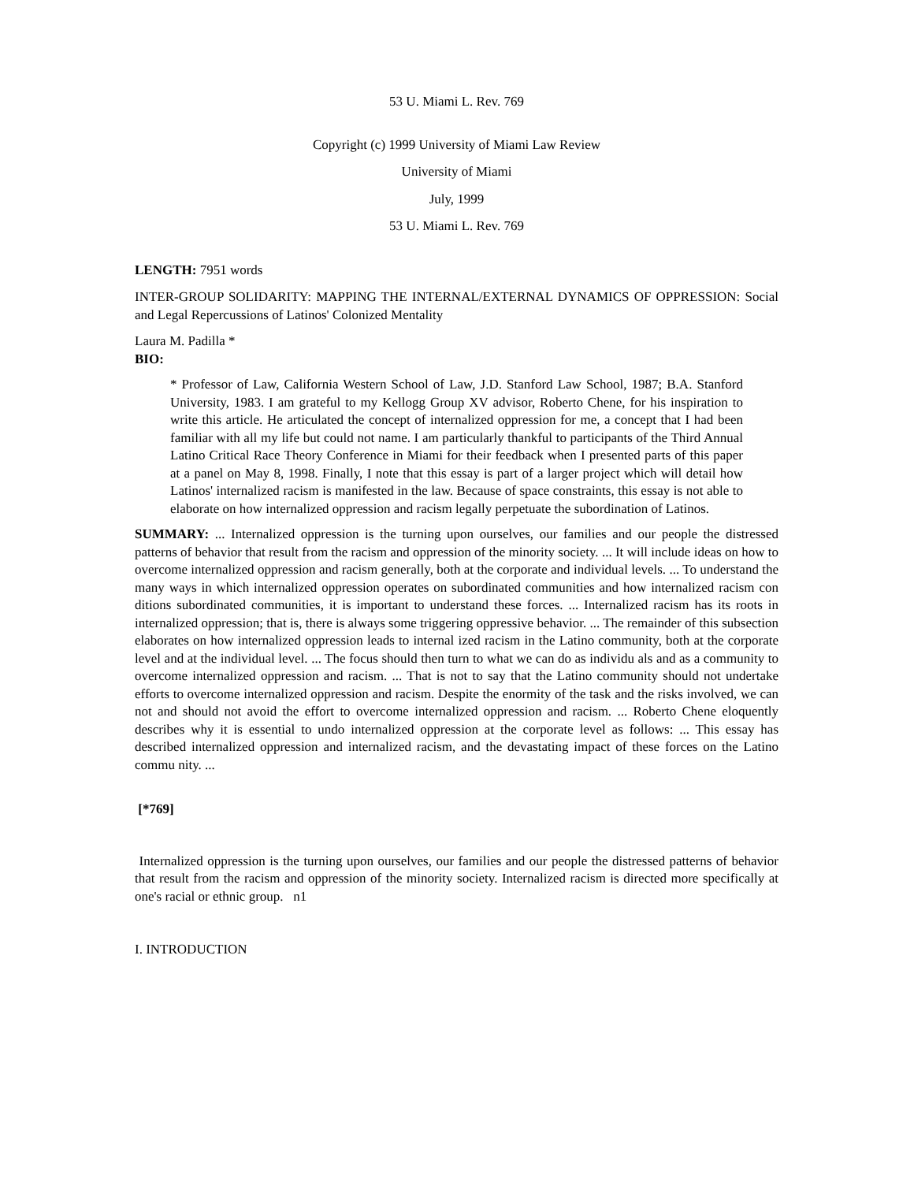53 U. Miami L. Rev. 769
Copyright (c) 1999 University of Miami Law Review
University of Miami
July, 1999
53 U. Miami L. Rev. 769
LENGTH: 7951 words
INTER-GROUP SOLIDARITY: MAPPING THE INTERNAL/EXTERNAL DYNAMICS OF OPPRESSION: Social and Legal Repercussions of Latinos' Colonized Mentality
Laura M. Padilla *
BIO:
* Professor of Law, California Western School of Law, J.D. Stanford Law School, 1987; B.A. Stanford University, 1983. I am grateful to my Kellogg Group XV advisor, Roberto Chene, for his inspiration to write this article. He articulated the concept of internalized oppression for me, a concept that I had been familiar with all my life but could not name. I am particularly thankful to participants of the Third Annual Latino Critical Race Theory Conference in Miami for their feedback when I presented parts of this paper at a panel on May 8, 1998. Finally, I note that this essay is part of a larger project which will detail how Latinos' internalized racism is manifested in the law. Because of space constraints, this essay is not able to elaborate on how internalized oppression and racism legally perpetuate the subordination of Latinos.
SUMMARY: ... Internalized oppression is the turning upon ourselves, our families and our people the distressed patterns of behavior that result from the racism and oppression of the minority society. ... It will include ideas on how to overcome internalized oppression and racism generally, both at the corporate and individual levels. ... To understand the many ways in which internalized oppression operates on subordinated communities and how internalized racism con ditions subordinated communities, it is important to understand these forces. ... Internalized racism has its roots in internalized oppression; that is, there is always some triggering oppressive behavior. ... The remainder of this subsection elaborates on how internalized oppression leads to internal ized racism in the Latino community, both at the corporate level and at the individual level. ... The focus should then turn to what we can do as individu als and as a community to overcome internalized oppression and racism. ... That is not to say that the Latino community should not undertake efforts to overcome internalized oppression and racism. Despite the enormity of the task and the risks involved, we can not and should not avoid the effort to overcome internalized oppression and racism. ... Roberto Chene eloquently describes why it is essential to undo internalized oppression at the corporate level as follows: ... This essay has described internalized oppression and internalized racism, and the devastating impact of these forces on the Latino commu nity. ...
[*769]
Internalized oppression is the turning upon ourselves, our families and our people the distressed patterns of behavior that result from the racism and oppression of the minority society. Internalized racism is directed more specifically at one's racial or ethnic group. n1
I. INTRODUCTION